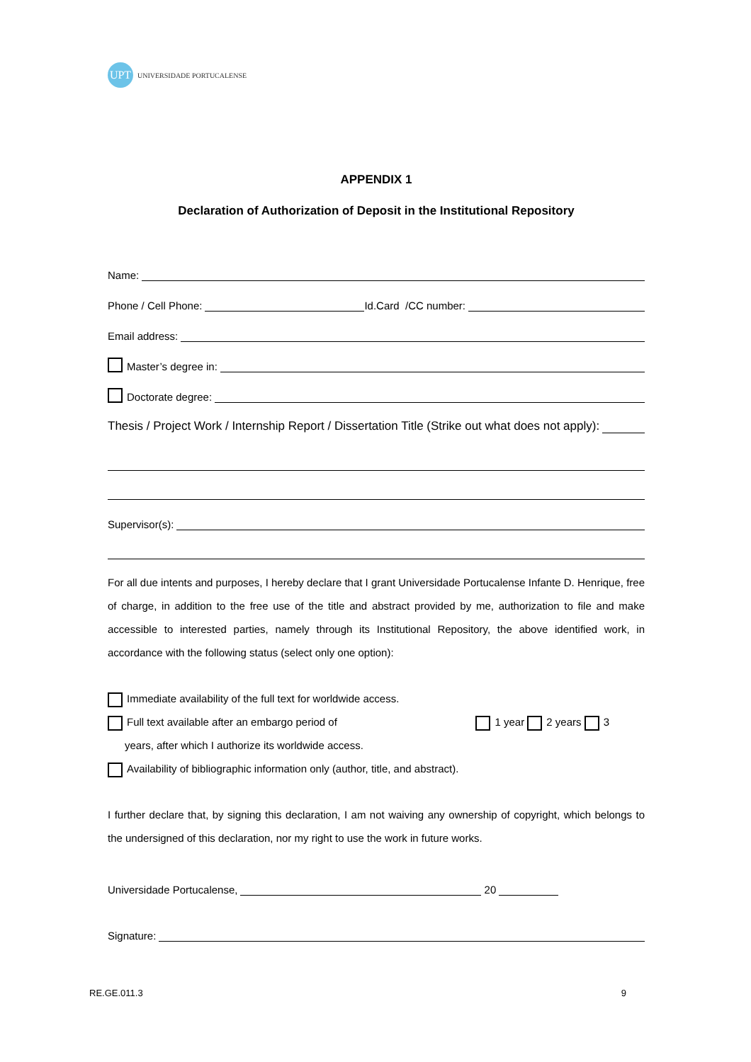UPT
UNIVERSIDADE PORTUCALENSE
APPENDIX 1
Declaration of Authorization of Deposit in the Institutional Repository
Name:
Phone / Cell Phone:
Id.Card /CC number:
Email address:
Master’s degree in:
Doctorate degree:
Thesis / Project Work / Internship Report / Dissertation Title (Strike out what does not apply):
Supervisor(s):
For all due intents and purposes, I hereby declare that I grant Universidade Portucalense Infante D. Henrique, free of charge, in addition to the free use of the title and abstract provided by me, authorization to file and make accessible to interested parties, namely through its Institutional Repository, the above identified work, in accordance with the following status (select only one option):
Immediate availability of the full text for worldwide access.
Full text available after an embargo period of 1 year 2 years 3
years, after which I authorize its worldwide access.
Availability of bibliographic information only (author, title, and abstract).
I further declare that, by signing this declaration, I am not waiving any ownership of copyright, which belongs to the undersigned of this declaration, nor my right to use the work in future works.
Universidade Portucalense,
20
Signature:
RE.GE.011.3 9